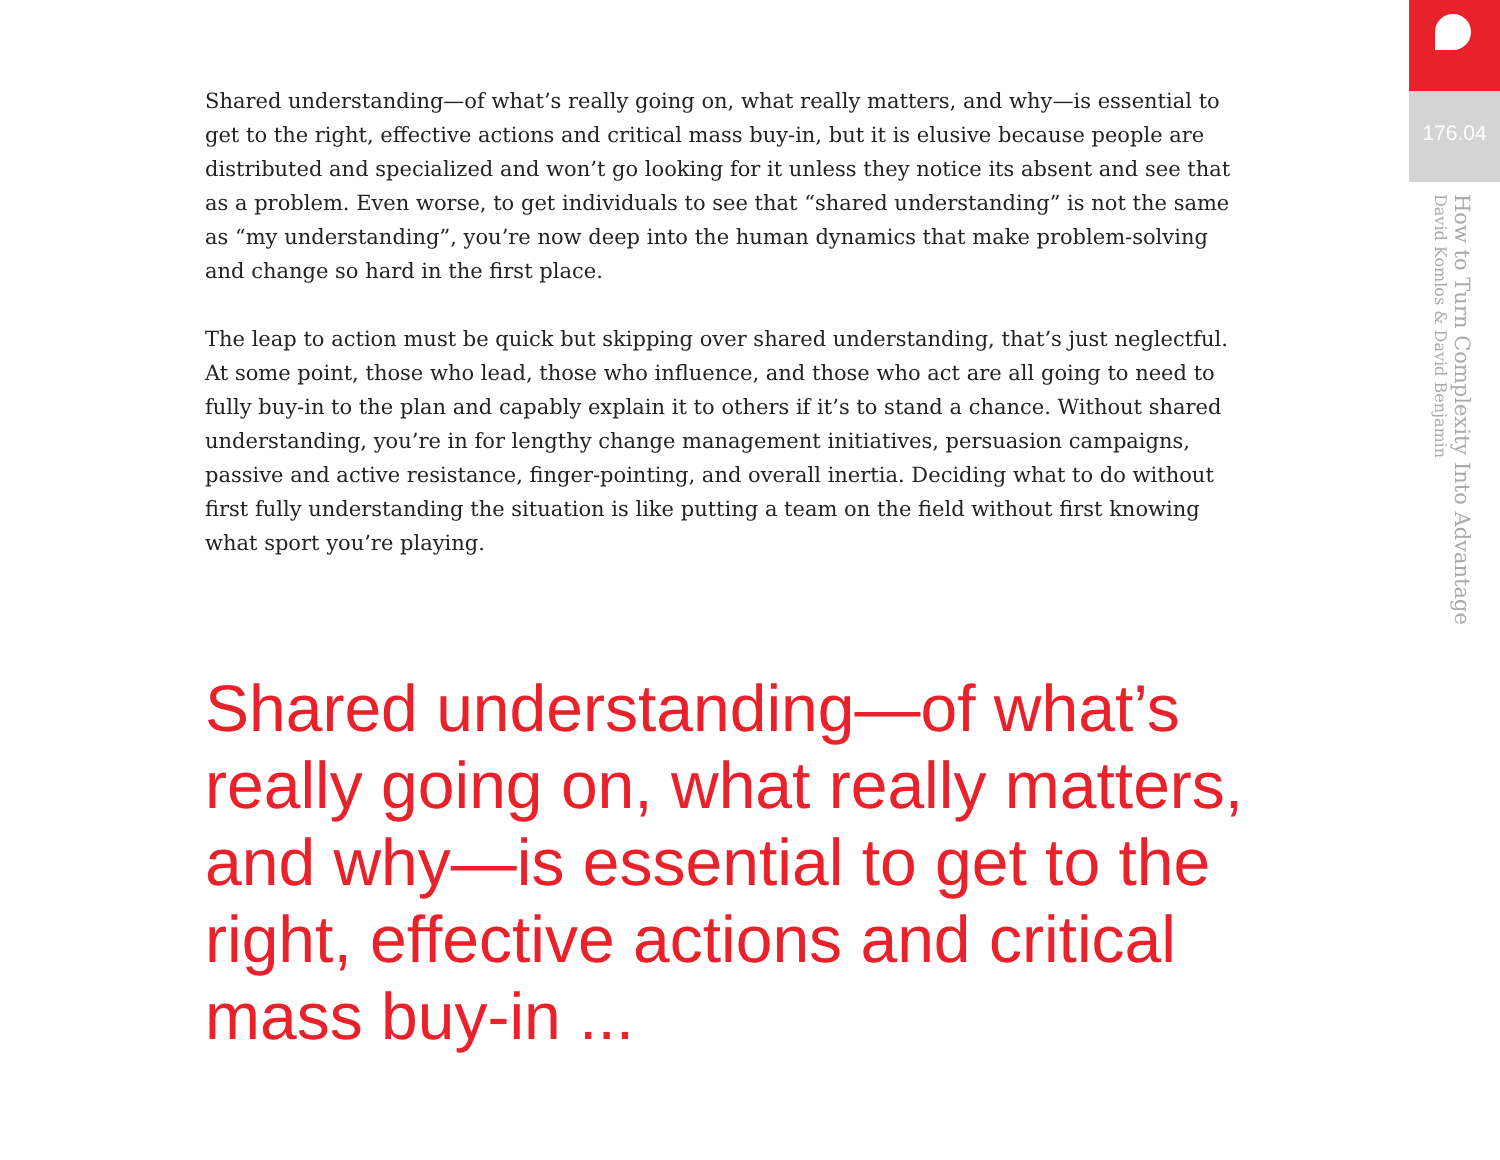Shared understanding—of what’s really going on, what really matters, and why—is essential to get to the right, effective actions and critical mass buy-in, but it is elusive because people are distributed and specialized and won’t go looking for it unless they notice its absent and see that as a problem. Even worse, to get individuals to see that “shared understanding” is not the same as “my understanding”, you’re now deep into the human dynamics that make problem-solving and change so hard in the first place.
The leap to action must be quick but skipping over shared understanding, that’s just neglectful. At some point, those who lead, those who influence, and those who act are all going to need to fully buy-in to the plan and capably explain it to others if it’s to stand a chance. Without shared understanding, you’re in for lengthy change management initiatives, persuasion campaigns, passive and active resistance, finger-pointing, and overall inertia. Deciding what to do without first fully understanding the situation is like putting a team on the field without first knowing what sport you’re playing.
Shared understanding—of what’s really going on, what really matters, and why—is essential to get to the right, effective actions and critical mass buy-in ...
176.04
How to Turn Complexity Into Advantage
David Komlos & David Benjamin